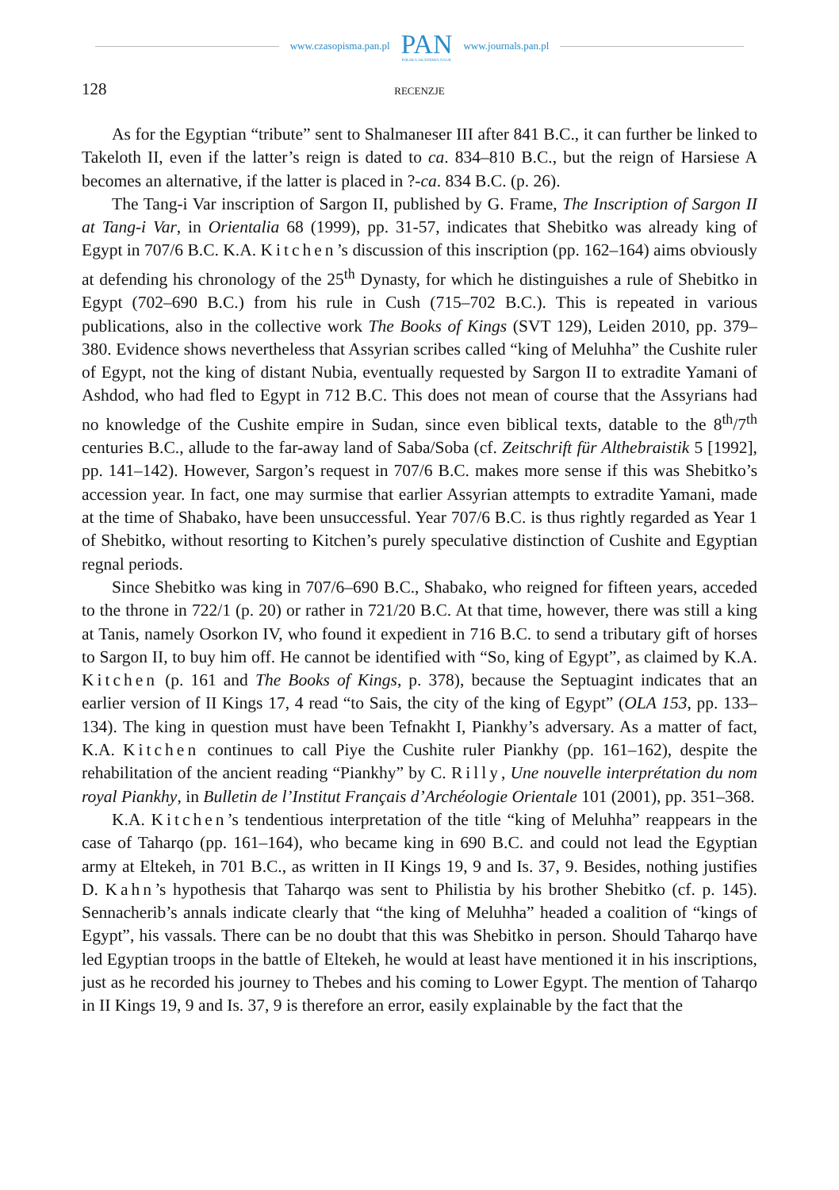www.czasopisma.pan.pl
PAN
POLSKA AKADEMIA NAUK
www.journals.pan.pl
128 RECENZJE
As for the Egyptian “tribute” sent to Shalmaneser III after 841 B.C., it can further be linked to Takeloth II, even if the latter’s reign is dated to ca. 834–810 B.C., but the reign of Harsiese A becomes an alternative, if the latter is placed in ?-ca. 834 B.C. (p. 26).
The Tang-i Var inscription of Sargon II, published by G. Frame, The Inscription of Sargon II at Tang-i Var, in Orientalia 68 (1999), pp. 31-57, indicates that Shebitko was already king of Egypt in 707/6 B.C. K.A. Kitchen’s discussion of this inscription (pp. 162–164) aims obviously at defending his chronology of the 25<sup>th</sup> Dynasty, for which he distinguishes a rule of Shebitko in Egypt (702–690 B.C.) from his rule in Cush (715–702 B.C.). This is repeated in various publications, also in the collective work The Books of Kings (SVT 129), Leiden 2010, pp. 379–380. Evidence shows nevertheless that Assyrian scribes called “king of Meluhha” the Cushite ruler of Egypt, not the king of distant Nubia, eventually requested by Sargon II to extradite Yamani of Ashdod, who had fled to Egypt in 712 B.C. This does not mean of course that the Assyrians had no knowledge of the Cushite empire in Sudan, since even biblical texts, datable to the 8<sup>th</sup>/7<sup>th</sup> centuries B.C., allude to the far-away land of Saba/Soba (cf. Zeitschrift für Althebraistik 5 [1992], pp. 141–142). However, Sargon’s request in 707/6 B.C. makes more sense if this was Shebitko’s accession year. In fact, one may surmise that earlier Assyrian attempts to extradite Yamani, made at the time of Shabako, have been unsuccessful. Year 707/6 B.C. is thus rightly regarded as Year 1 of Shebitko, without resorting to Kitchen’s purely speculative distinction of Cushite and Egyptian regnal periods.
Since Shebitko was king in 707/6–690 B.C., Shabako, who reigned for fifteen years, acceded to the throne in 722/1 (p. 20) or rather in 721/20 B.C. At that time, however, there was still a king at Tanis, namely Osorkon IV, who found it expedient in 716 B.C. to send a tributary gift of horses to Sargon II, to buy him off. He cannot be identified with “So, king of Egypt”, as claimed by K.A. Kitchen (p. 161 and The Books of Kings, p. 378), because the Septuagint indicates that an earlier version of II Kings 17, 4 read “to Sais, the city of the king of Egypt” (OLA 153, pp. 133–134). The king in question must have been Tefnakht I, Piankhy’s adversary. As a matter of fact, K.A. Kitchen continues to call Piye the Cushite ruler Piankhy (pp. 161–162), despite the rehabilitation of the ancient reading “Piankhy” by C. Rilly, Une nouvelle interprétation du nom royal Piankhy, in Bulletin de l’Institut Français d’Archéologie Orientale 101 (2001), pp. 351–368.
K.A. Kitchen’s tendentious interpretation of the title “king of Meluhha” reappears in the case of Taharqo (pp. 161–164), who became king in 690 B.C. and could not lead the Egyptian army at Eltekeh, in 701 B.C., as written in II Kings 19, 9 and Is. 37, 9. Besides, nothing justifies D. Kahn’s hypothesis that Taharqo was sent to Philistia by his brother Shebitko (cf. p. 145). Sennacherib’s annals indicate clearly that “the king of Meluhha” headed a coalition of “kings of Egypt”, his vassals. There can be no doubt that this was Shebitko in person. Should Taharqo have led Egyptian troops in the battle of Eltekeh, he would at least have mentioned it in his inscriptions, just as he recorded his journey to Thebes and his coming to Lower Egypt. The mention of Taharqo in II Kings 19, 9 and Is. 37, 9 is therefore an error, easily explainable by the fact that the